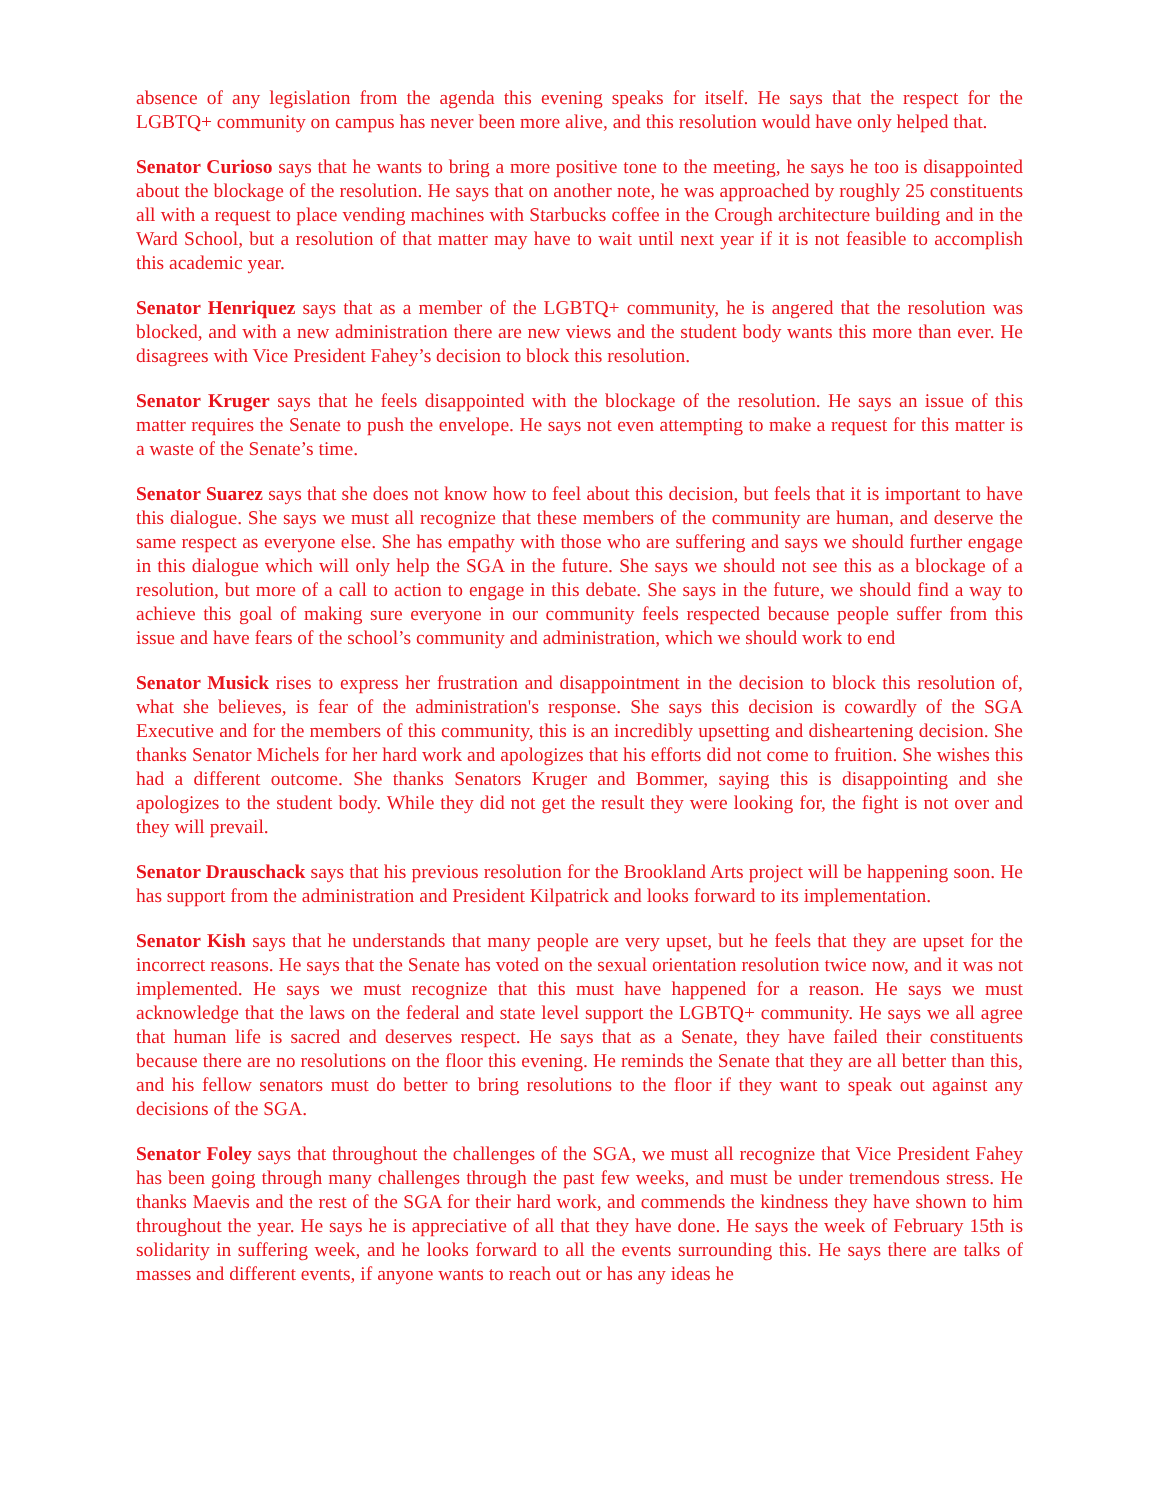absence of any legislation from the agenda this evening speaks for itself. He says that the respect for the LGBTQ+ community on campus has never been more alive, and this resolution would have only helped that.
Senator Curioso says that he wants to bring a more positive tone to the meeting, he says he too is disappointed about the blockage of the resolution. He says that on another note, he was approached by roughly 25 constituents all with a request to place vending machines with Starbucks coffee in the Crough architecture building and in the Ward School, but a resolution of that matter may have to wait until next year if it is not feasible to accomplish this academic year.
Senator Henriquez says that as a member of the LGBTQ+ community, he is angered that the resolution was blocked, and with a new administration there are new views and the student body wants this more than ever. He disagrees with Vice President Fahey’s decision to block this resolution.
Senator Kruger says that he feels disappointed with the blockage of the resolution. He says an issue of this matter requires the Senate to push the envelope. He says not even attempting to make a request for this matter is a waste of the Senate’s time.
Senator Suarez says that she does not know how to feel about this decision, but feels that it is important to have this dialogue. She says we must all recognize that these members of the community are human, and deserve the same respect as everyone else. She has empathy with those who are suffering and says we should further engage in this dialogue which will only help the SGA in the future. She says we should not see this as a blockage of a resolution, but more of a call to action to engage in this debate. She says in the future, we should find a way to achieve this goal of making sure everyone in our community feels respected because people suffer from this issue and have fears of the school’s community and administration, which we should work to end
Senator Musick rises to express her frustration and disappointment in the decision to block this resolution of, what she believes, is fear of the administration's response. She says this decision is cowardly of the SGA Executive and for the members of this community, this is an incredibly upsetting and disheartening decision. She thanks Senator Michels for her hard work and apologizes that his efforts did not come to fruition. She wishes this had a different outcome. She thanks Senators Kruger and Bommer, saying this is disappointing and she apologizes to the student body. While they did not get the result they were looking for, the fight is not over and they will prevail.
Senator Drauschack says that his previous resolution for the Brookland Arts project will be happening soon. He has support from the administration and President Kilpatrick and looks forward to its implementation.
Senator Kish says that he understands that many people are very upset, but he feels that they are upset for the incorrect reasons. He says that the Senate has voted on the sexual orientation resolution twice now, and it was not implemented. He says we must recognize that this must have happened for a reason. He says we must acknowledge that the laws on the federal and state level support the LGBTQ+ community. He says we all agree that human life is sacred and deserves respect. He says that as a Senate, they have failed their constituents because there are no resolutions on the floor this evening. He reminds the Senate that they are all better than this, and his fellow senators must do better to bring resolutions to the floor if they want to speak out against any decisions of the SGA.
Senator Foley says that throughout the challenges of the SGA, we must all recognize that Vice President Fahey has been going through many challenges through the past few weeks, and must be under tremendous stress. He thanks Maevis and the rest of the SGA for their hard work, and commends the kindness they have shown to him throughout the year. He says he is appreciative of all that they have done. He says the week of February 15th is solidarity in suffering week, and he looks forward to all the events surrounding this. He says there are talks of masses and different events, if anyone wants to reach out or has any ideas he